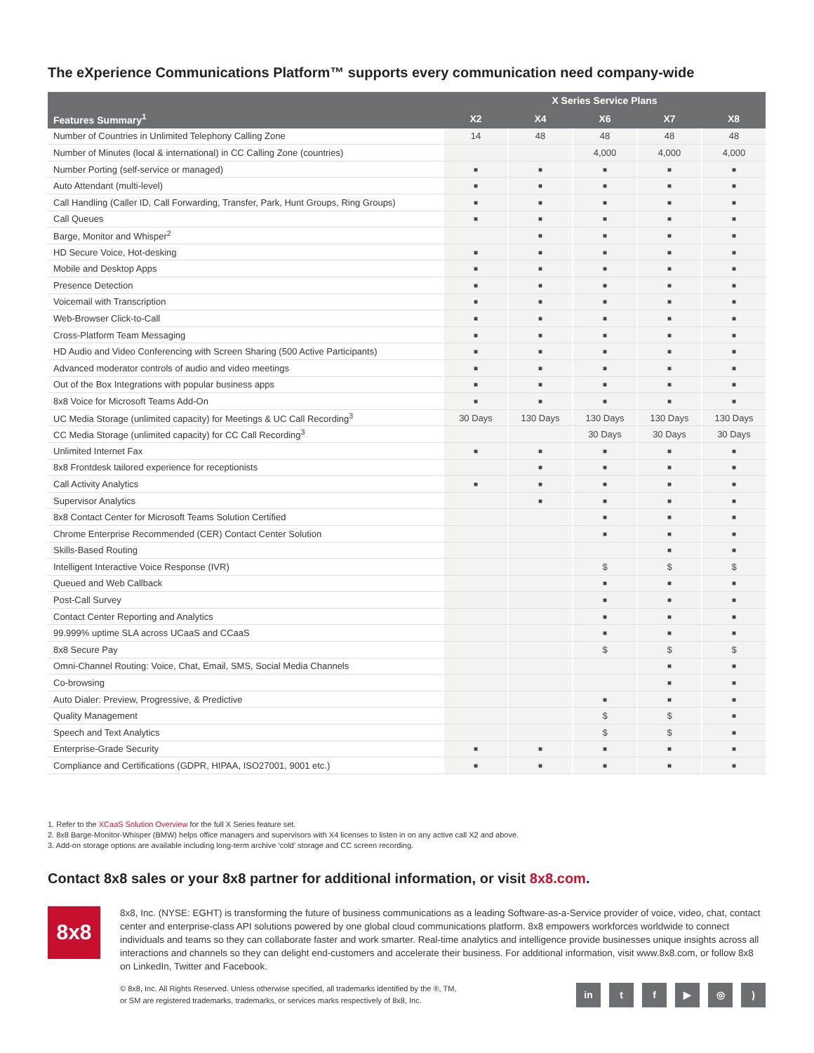The eXperience Communications Platform™ supports every communication need company-wide
| | X Series Service Plans | | | | |
| --- | --- | --- | --- | --- | --- |
| Features Summary<sup>1</sup> | X2 | X4 | X6 | X7 | X8 |
| Number of Countries in Unlimited Telephony Calling Zone | 14 | 48 | 48 | 48 | 48 |
| Number of Minutes (local & international) in CC Calling Zone (countries) | | | 4,000 | 4,000 | 4,000 |
| Number Porting (self-service or managed) | ■ | ■ | ■ | ■ | ■ |
| Auto Attendant (multi-level) | ■ | ■ | ■ | ■ | ■ |
| Call Handling (Caller ID, Call Forwarding, Transfer, Park, Hunt Groups, Ring Groups) | ■ | ■ | ■ | ■ | ■ |
| Call Queues | ■ | ■ | ■ | ■ | ■ |
| Barge, Monitor and Whisper<sup>2</sup> | | ■ | ■ | ■ | ■ |
| HD Secure Voice, Hot-desking | ■ | ■ | ■ | ■ | ■ |
| Mobile and Desktop Apps | ■ | ■ | ■ | ■ | ■ |
| Presence Detection | ■ | ■ | ■ | ■ | ■ |
| Voicemail with Transcription | ■ | ■ | ■ | ■ | ■ |
| Web-Browser Click-to-Call | ■ | ■ | ■ | ■ | ■ |
| Cross-Platform Team Messaging | ■ | ■ | ■ | ■ | ■ |
| HD Audio and Video Conferencing with Screen Sharing (500 Active Participants) | ■ | ■ | ■ | ■ | ■ |
| Advanced moderator controls of audio and video meetings | ■ | ■ | ■ | ■ | ■ |
| Out of the Box Integrations with popular business apps | ■ | ■ | ■ | ■ | ■ |
| 8x8 Voice for Microsoft Teams Add-On | ■ | ■ | ■ | ■ | ■ |
| UC Media Storage (unlimited capacity) for Meetings & UC Call Recording<sup>3</sup> | 30 Days | 130 Days | 130 Days | 130 Days | 130 Days |
| CC Media Storage (unlimited capacity) for CC Call Recording<sup>3</sup> | | | 30 Days | 30 Days | 30 Days |
| Unlimited Internet Fax | ■ | ■ | ■ | ■ | ■ |
| 8x8 Frontdesk tailored experience for receptionists | | ■ | ■ | ■ | ■ |
| Call Activity Analytics | ■ | ■ | ■ | ■ | ■ |
| Supervisor Analytics | | ■ | ■ | ■ | ■ |
| 8x8 Contact Center for Microsoft Teams Solution Certified | | | ■ | ■ | ■ |
| Chrome Enterprise Recommended (CER) Contact Center Solution | | | ■ | ■ | ■ |
| Skills-Based Routing | | | | ■ | ■ |
| Intelligent Interactive Voice Response (IVR) | | | $ | $ | $ |
| Queued and Web Callback | | | ■ | ■ | ■ |
| Post-Call Survey | | | ■ | ■ | ■ |
| Contact Center Reporting and Analytics | | | ■ | ■ | ■ |
| 99.999% uptime SLA across UCaaS and CCaaS | | | ■ | ■ | ■ |
| 8x8 Secure Pay | | | $ | $ | $ |
| Omni-Channel Routing: Voice, Chat, Email, SMS, Social Media Channels | | | | ■ | ■ |
| Co-browsing | | | | ■ | ■ |
| Auto Dialer: Preview, Progressive, & Predictive | | | ■ | ■ | ■ |
| Quality Management | | | $ | $ | ■ |
| Speech and Text Analytics | | | $ | $ | ■ |
| Enterprise-Grade Security | ■ | ■ | ■ | ■ | ■ |
| Compliance and Certifications (GDPR, HIPAA, ISO27001, 9001 etc.) | ■ | ■ | ■ | ■ | ■ |
1. Refer to the XCaaS Solution Overview for the full X Series feature set.
2. 8x8 Barge-Monitor-Whisper (BMW) helps office managers and supervisors with X4 licenses to listen in on any active call X2 and above.
3. Add-on storage options are available including long-term archive ‘cold’ storage and CC screen recording.
Contact 8x8 sales or your 8x8 partner for additional information, or visit 8x8.com.
8x8
8x8, Inc. (NYSE: EGHT) is transforming the future of business communications as a leading Software-as-a-Service provider of voice, video, chat, contact center and enterprise-class API solutions powered by one global cloud communications platform. 8x8 empowers workforces worldwide to connect individuals and teams so they can collaborate faster and work smarter. Real-time analytics and intelligence provide businesses unique insights across all interactions and channels so they can delight end-customers and accelerate their business. For additional information, visit www.8x8.com, or follow 8x8 on LinkedIn, Twitter and Facebook.
© 8x8, Inc. All Rights Reserved. Unless otherwise specified, all trademarks identified by the ®, TM,
or SM are registered trademarks, trademarks, or services marks respectively of 8x8, Inc.
in tf ▶ ◎)